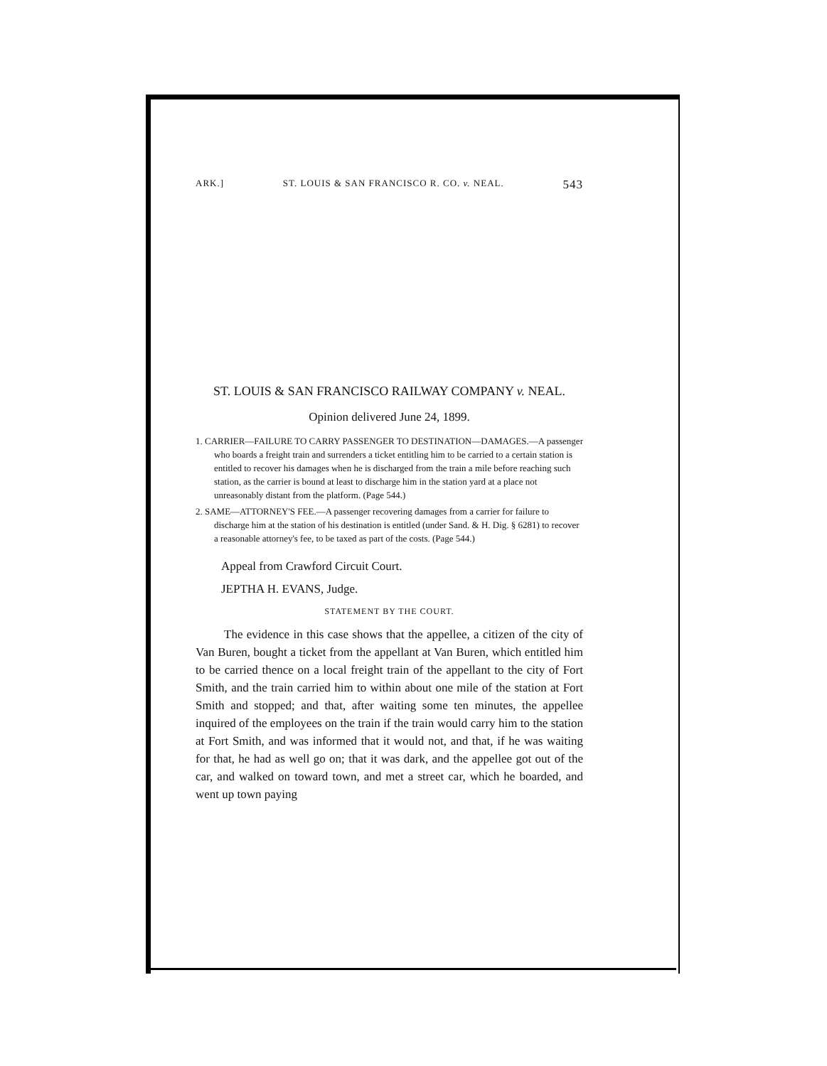ARK.] ST. LOUIS & SAN FRANCISCO R. CO. v. NEAL. 543
ST. LOUIS & SAN FRANCISCO RAILWAY COMPANY v. NEAL.
Opinion delivered June 24, 1899.
1. CARRIER—FAILURE TO CARRY PASSENGER TO DESTINATION—DAMAGES.—A passenger who boards a freight train and surrenders a ticket entitling him to be carried to a certain station is entitled to recover his damages when he is discharged from the train a mile before reaching such station, as the carrier is bound at least to discharge him in the station yard at a place not unreasonably distant from the platform. (Page 544.)
2. SAME—ATTORNEY'S FEE.—A passenger recovering damages from a carrier for failure to discharge him at the station of his destination is entitled (under Sand. & H. Dig. § 6281) to recover a reasonable attorney's fee, to be taxed as part of the costs. (Page 544.)
Appeal from Crawford Circuit Court.
JEPTHA H. EVANS, Judge.
STATEMENT BY THE COURT.
The evidence in this case shows that the appellee, a citizen of the city of Van Buren, bought a ticket from the appellant at Van Buren, which entitled him to be carried thence on a local freight train of the appellant to the city of Fort Smith, and the train carried him to within about one mile of the station at Fort Smith and stopped; and that, after waiting some ten minutes, the appellee inquired of the employees on the train if the train would carry him to the station at Fort Smith, and was informed that it would not, and that, if he was waiting for that, he had as well go on; that it was dark, and the appellee got out of the car, and walked on toward town, and met a street car, which he boarded, and went up town paying